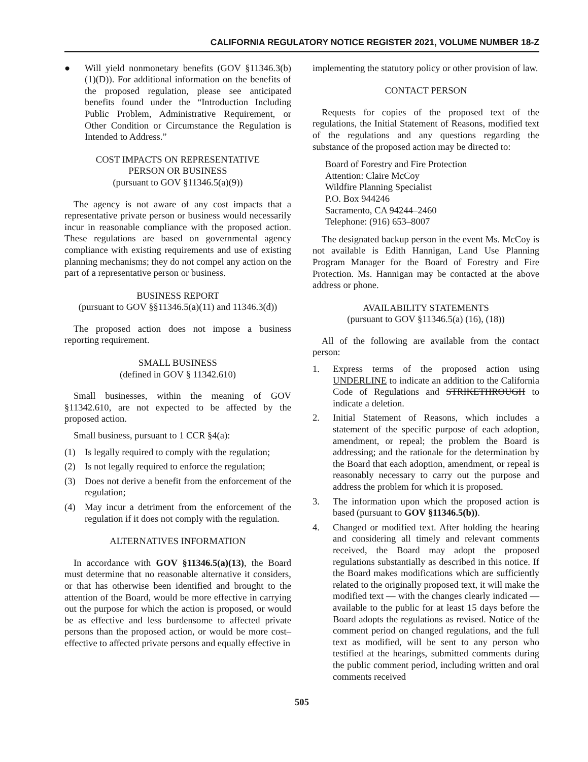CALIFORNIA REGULATORY NOTICE REGISTER 2021, VOLUME NUMBER 18-Z
● Will yield nonmonetary benefits (GOV §11346.3(b)(1)(D)). For additional information on the benefits of the proposed regulation, please see anticipated benefits found under the “Introduction Including Public Problem, Administrative Requirement, or Other Condition or Circumstance the Regulation is Intended to Address.”
COST IMPACTS ON REPRESENTATIVE
PERSON OR BUSINESS
(pursuant to GOV §11346.5(a)(9))
The agency is not aware of any cost impacts that a representative private person or business would necessarily incur in reasonable compliance with the proposed action. These regulations are based on governmental agency compliance with existing requirements and use of existing planning mechanisms; they do not compel any action on the part of a representative person or business.
BUSINESS REPORT
(pursuant to GOV §§11346.5(a)(11) and 11346.3(d))
The proposed action does not impose a business reporting requirement.
SMALL BUSINESS
(defined in GOV § 11342.610)
Small businesses, within the meaning of GOV §11342.610, are not expected to be affected by the proposed action.
Small business, pursuant to 1 CCR §4(a):
(1) Is legally required to comply with the regulation;
(2) Is not legally required to enforce the regulation;
(3) Does not derive a benefit from the enforcement of the regulation;
(4) May incur a detriment from the enforcement of the regulation if it does not comply with the regulation.
ALTERNATIVES INFORMATION
In accordance with GOV §11346.5(a)(13), the Board must determine that no reasonable alternative it considers, or that has otherwise been identified and brought to the attention of the Board, would be more effective in carrying out the purpose for which the action is proposed, or would be as effective and less burdensome to affected private persons than the proposed action, or would be more cost–effective to affected private persons and equally effective in
implementing the statutory policy or other provision of law.
CONTACT PERSON
Requests for copies of the proposed text of the regulations, the Initial Statement of Reasons, modified text of the regulations and any questions regarding the substance of the proposed action may be directed to:
Board of Forestry and Fire Protection
Attention: Claire McCoy
Wildfire Planning Specialist
P.O. Box 944246
Sacramento, CA 94244–2460
Telephone: (916) 653–8007
The designated backup person in the event Ms. McCoy is not available is Edith Hannigan, Land Use Planning Program Manager for the Board of Forestry and Fire Protection. Ms. Hannigan may be contacted at the above address or phone.
AVAILABILITY STATEMENTS
(pursuant to GOV §11346.5(a) (16), (18))
All of the following are available from the contact person:
1. Express terms of the proposed action using UNDERLINE to indicate an addition to the California Code of Regulations and STRIKETHROUGH to indicate a deletion.
2. Initial Statement of Reasons, which includes a statement of the specific purpose of each adoption, amendment, or repeal; the problem the Board is addressing; and the rationale for the determination by the Board that each adoption, amendment, or repeal is reasonably necessary to carry out the purpose and address the problem for which it is proposed.
3. The information upon which the proposed action is based (pursuant to GOV §11346.5(b)).
4. Changed or modified text. After holding the hearing and considering all timely and relevant comments received, the Board may adopt the proposed regulations substantially as described in this notice. If the Board makes modifications which are sufficiently related to the originally proposed text, it will make the modified text — with the changes clearly indicated — available to the public for at least 15 days before the Board adopts the regulations as revised. Notice of the comment period on changed regulations, and the full text as modified, will be sent to any person who testified at the hearings, submitted comments during the public comment period, including written and oral comments received
505